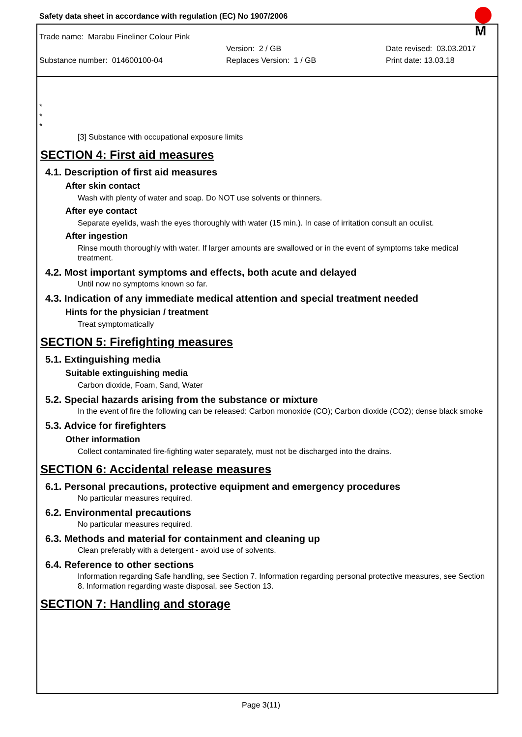Safety data sheet in accordance with regulation (EC) No 1907/2006
M
Trade name: Marabu Fineliner Colour Pink
Version: 2 / GB Date revised: 03.03.2017
Substance number: 014600100-04 Replaces Version: 1 / GB Print date: 13.03.18
*
*
*
[3] Substance with occupational exposure limits
SECTION 4: First aid measures
4.1. Description of first aid measures
After skin contact
Wash with plenty of water and soap. Do NOT use solvents or thinners.
After eye contact
Separate eyelids, wash the eyes thoroughly with water (15 min.). In case of irritation consult an oculist.
After ingestion
Rinse mouth thoroughly with water. If larger amounts are swallowed or in the event of symptoms take medical treatment.
4.2. Most important symptoms and effects, both acute and delayed
Until now no symptoms known so far.
4.3. Indication of any immediate medical attention and special treatment needed
Hints for the physician / treatment
Treat symptomatically
SECTION 5: Firefighting measures
5.1. Extinguishing media
Suitable extinguishing media
Carbon dioxide, Foam, Sand, Water
5.2. Special hazards arising from the substance or mixture
In the event of fire the following can be released: Carbon monoxide (CO); Carbon dioxide (CO2); dense black smoke
5.3. Advice for firefighters
Other information
Collect contaminated fire-fighting water separately, must not be discharged into the drains.
SECTION 6: Accidental release measures
6.1. Personal precautions, protective equipment and emergency procedures
No particular measures required.
6.2. Environmental precautions
No particular measures required.
6.3. Methods and material for containment and cleaning up
Clean preferably with a detergent - avoid use of solvents.
6.4. Reference to other sections
Information regarding Safe handling, see Section 7. Information regarding personal protective measures, see Section 8. Information regarding waste disposal, see Section 13.
SECTION 7: Handling and storage
Page 3(11)